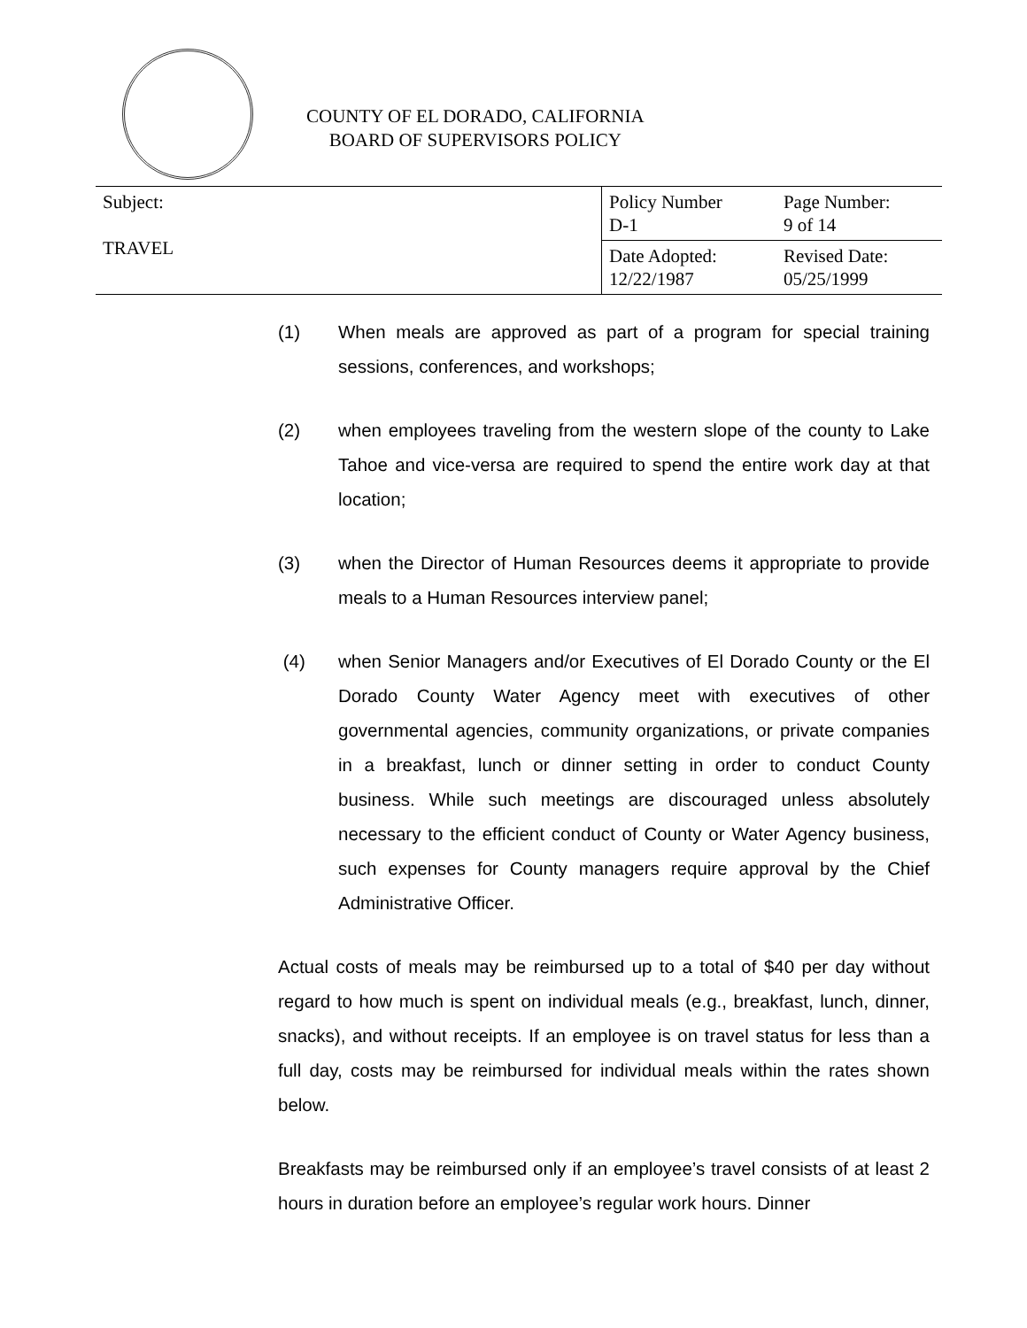COUNTY OF EL DORADO, CALIFORNIA
BOARD OF SUPERVISORS POLICY
| Subject: TRAVEL | Policy Number D-1 | Page Number: 9 of 14 |
| | Date Adopted: 12/22/1987 | Revised Date: 05/25/1999 |
(1) When meals are approved as part of a program for special training sessions, conferences, and workshops;
(2) when employees traveling from the western slope of the county to Lake Tahoe and vice-versa are required to spend the entire work day at that location;
(3) when the Director of Human Resources deems it appropriate to provide meals to a Human Resources interview panel;
(4) when Senior Managers and/or Executives of El Dorado County or the El Dorado County Water Agency meet with executives of other governmental agencies, community organizations, or private companies in a breakfast, lunch or dinner setting in order to conduct County business. While such meetings are discouraged unless absolutely necessary to the efficient conduct of County or Water Agency business, such expenses for County managers require approval by the Chief Administrative Officer.
Actual costs of meals may be reimbursed up to a total of $40 per day without regard to how much is spent on individual meals (e.g., breakfast, lunch, dinner, snacks), and without receipts. If an employee is on travel status for less than a full day, costs may be reimbursed for individual meals within the rates shown below.
Breakfasts may be reimbursed only if an employee’s travel consists of at least 2 hours in duration before an employee’s regular work hours. Dinner